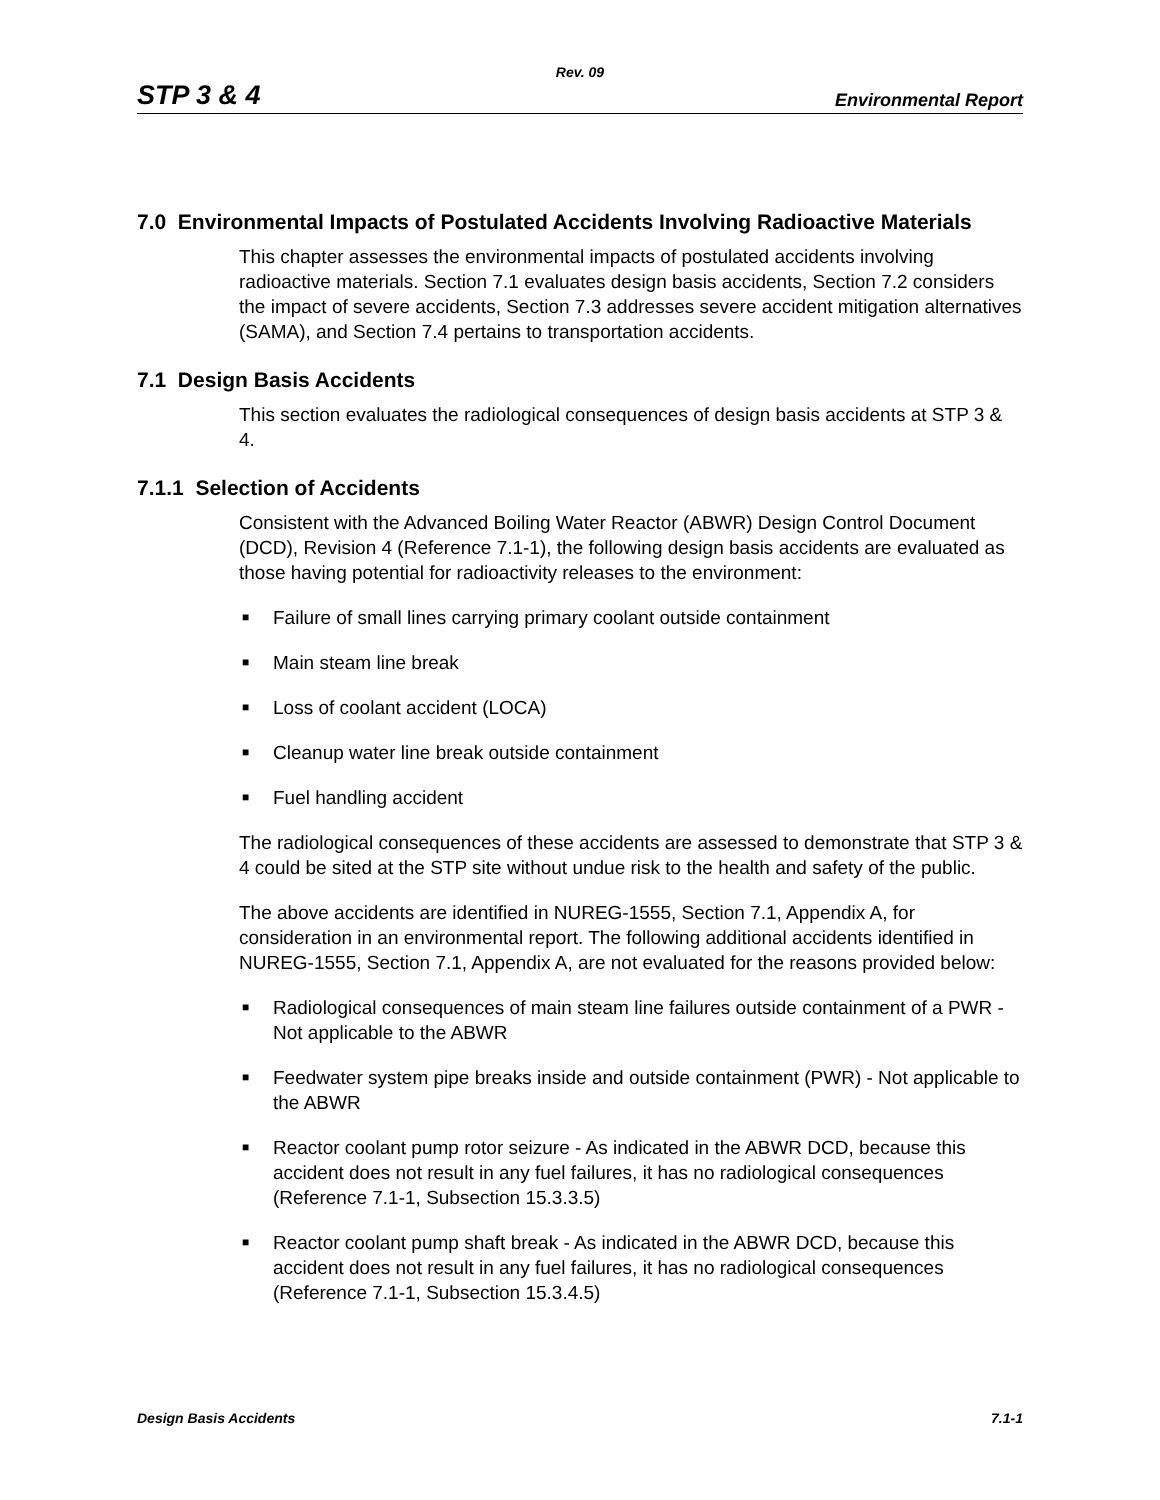Rev. 09
STP 3 & 4 Environmental Report
7.0 Environmental Impacts of Postulated Accidents Involving Radioactive Materials
This chapter assesses the environmental impacts of postulated accidents involving radioactive materials. Section 7.1 evaluates design basis accidents, Section 7.2 considers the impact of severe accidents, Section 7.3 addresses severe accident mitigation alternatives (SAMA), and Section 7.4 pertains to transportation accidents.
7.1 Design Basis Accidents
This section evaluates the radiological consequences of design basis accidents at STP 3 & 4.
7.1.1 Selection of Accidents
Consistent with the Advanced Boiling Water Reactor (ABWR) Design Control Document (DCD), Revision 4 (Reference 7.1-1), the following design basis accidents are evaluated as those having potential for radioactivity releases to the environment:
■ Failure of small lines carrying primary coolant outside containment
■ Main steam line break
■ Loss of coolant accident (LOCA)
■ Cleanup water line break outside containment
■ Fuel handling accident
The radiological consequences of these accidents are assessed to demonstrate that STP 3 & 4 could be sited at the STP site without undue risk to the health and safety of the public.
The above accidents are identified in NUREG-1555, Section 7.1, Appendix A, for consideration in an environmental report. The following additional accidents identified in NUREG-1555, Section 7.1, Appendix A, are not evaluated for the reasons provided below:
■ Radiological consequences of main steam line failures outside containment of a PWR - Not applicable to the ABWR
■ Feedwater system pipe breaks inside and outside containment (PWR) - Not applicable to the ABWR
■ Reactor coolant pump rotor seizure - As indicated in the ABWR DCD, because this accident does not result in any fuel failures, it has no radiological consequences (Reference 7.1-1, Subsection 15.3.3.5)
■ Reactor coolant pump shaft break - As indicated in the ABWR DCD, because this accident does not result in any fuel failures, it has no radiological consequences (Reference 7.1-1, Subsection 15.3.4.5)
Design Basis Accidents 7.1-1